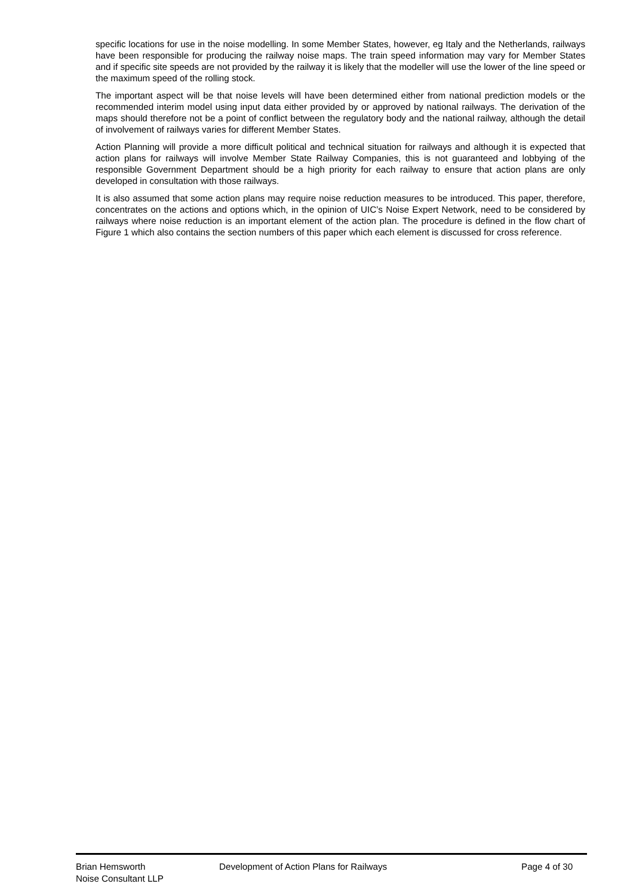specific locations for use in the noise modelling. In some Member States, however, eg Italy and the Netherlands, railways have been responsible for producing the railway noise maps. The train speed information may vary for Member States and if specific site speeds are not provided by the railway it is likely that the modeller will use the lower of the line speed or the maximum speed of the rolling stock.
The important aspect will be that noise levels will have been determined either from national prediction models or the recommended interim model using input data either provided by or approved by national railways. The derivation of the maps should therefore not be a point of conflict between the regulatory body and the national railway, although the detail of involvement of railways varies for different Member States.
Action Planning will provide a more difficult political and technical situation for railways and although it is expected that action plans for railways will involve Member State Railway Companies, this is not guaranteed and lobbying of the responsible Government Department should be a high priority for each railway to ensure that action plans are only developed in consultation with those railways.
It is also assumed that some action plans may require noise reduction measures to be introduced. This paper, therefore, concentrates on the actions and options which, in the opinion of UIC’s Noise Expert Network, need to be considered by railways where noise reduction is an important element of the action plan. The procedure is defined in the flow chart of Figure 1 which also contains the section numbers of this paper which each element is discussed for cross reference.
Brian Hemsworth
Noise Consultant LLP
Development of Action Plans for Railways
Page 4 of 30